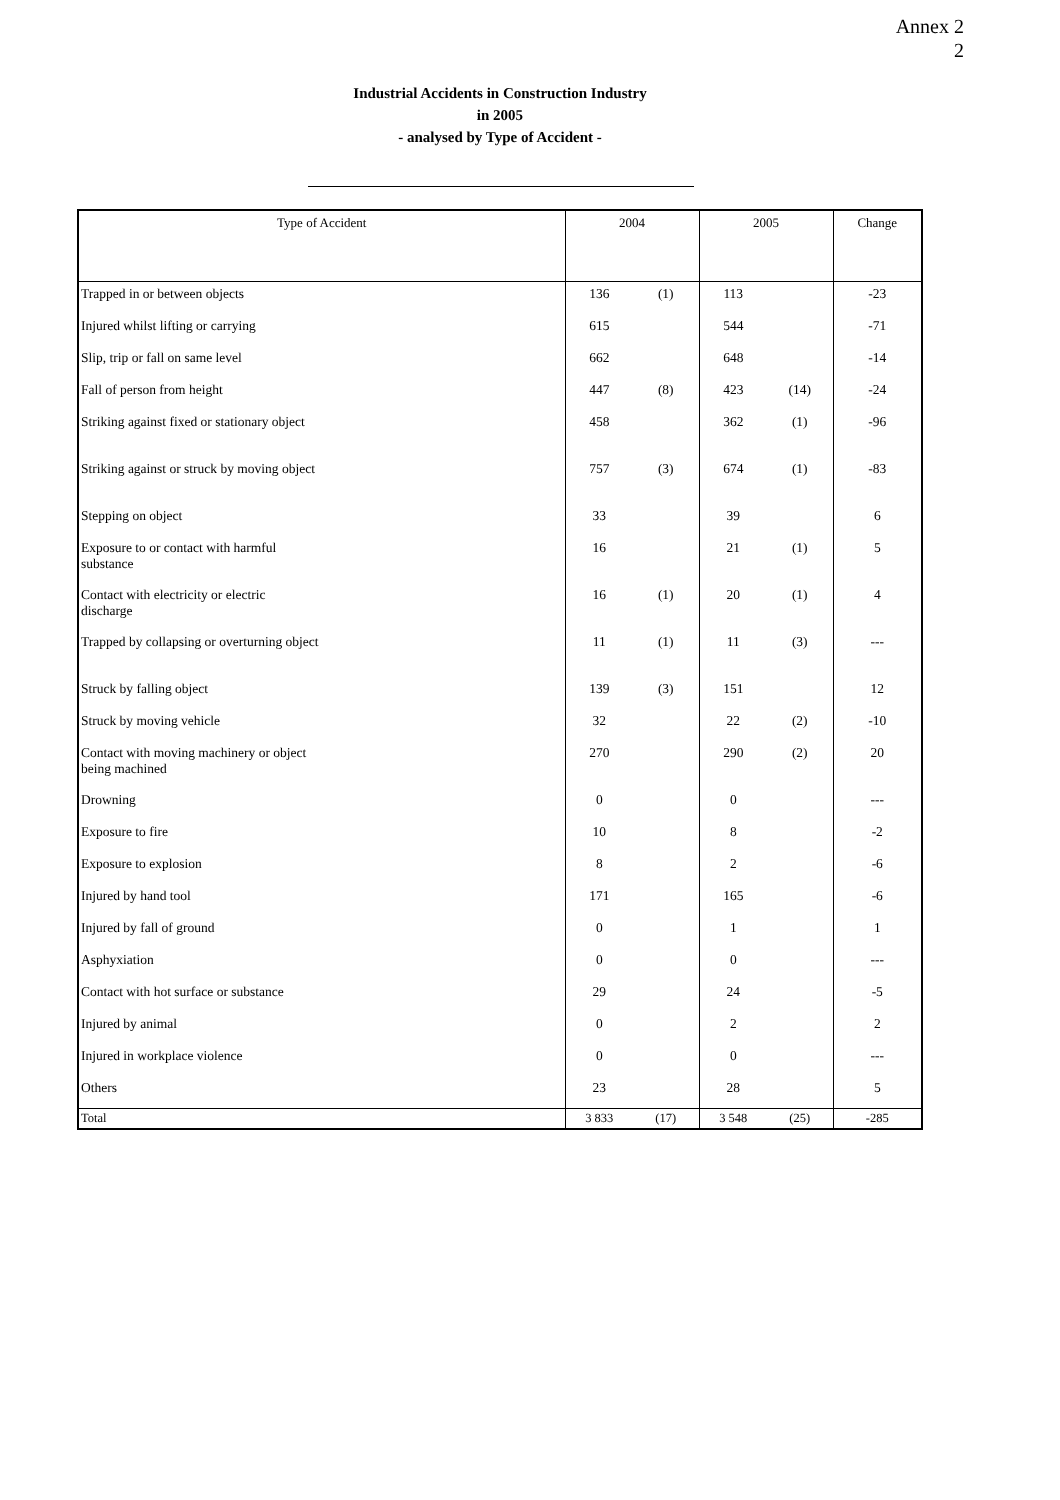Annex 2
2
Industrial Accidents in Construction Industry
in 2005
- analysed by Type of Accident -
| Type of Accident | | 2004 | | 2005 | | Change |
| --- | --- | --- | --- | --- | --- | --- |
| Trapped in or between objects | | 136 | (1) | 113 | | -23 |
| Injured whilst lifting or carrying | | 615 | | 544 | | -71 |
| Slip, trip or fall on same level | | 662 | | 648 | | -14 |
| Fall of person from height | | 447 | (8) | 423 | (14) | -24 |
| Striking against fixed or stationary object | | 458 | | 362 | (1) | -96 |
| Striking against or struck by moving object | | 757 | (3) | 674 | (1) | -83 |
| Stepping on object | | 33 | | 39 | | 6 |
| Exposure to or contact with harmful substance | | 16 | | 21 | (1) | 5 |
| Contact with electricity or electric discharge | | 16 | (1) | 20 | (1) | 4 |
| Trapped by collapsing or overturning object | | 11 | (1) | 11 | (3) | --- |
| Struck by falling object | | 139 | (3) | 151 | | 12 |
| Struck by moving vehicle | | 32 | | 22 | (2) | -10 |
| Contact with moving machinery or object being machined | | 270 | | 290 | (2) | 20 |
| Drowning | | 0 | | 0 | | --- |
| Exposure to fire | | 10 | | 8 | | -2 |
| Exposure to explosion | | 8 | | 2 | | -6 |
| Injured by hand tool | | 171 | | 165 | | -6 |
| Injured by fall of ground | | 0 | | 1 | | 1 |
| Asphyxiation | | 0 | | 0 | | --- |
| Contact with hot surface or substance | | 29 | | 24 | | -5 |
| Injured by animal | | 0 | | 2 | | 2 |
| Injured in workplace violence | | 0 | | 0 | | --- |
| Others | | 23 | | 28 | | 5 |
| Total | | 3 833 | (17) | 3 548 | (25) | -285 |